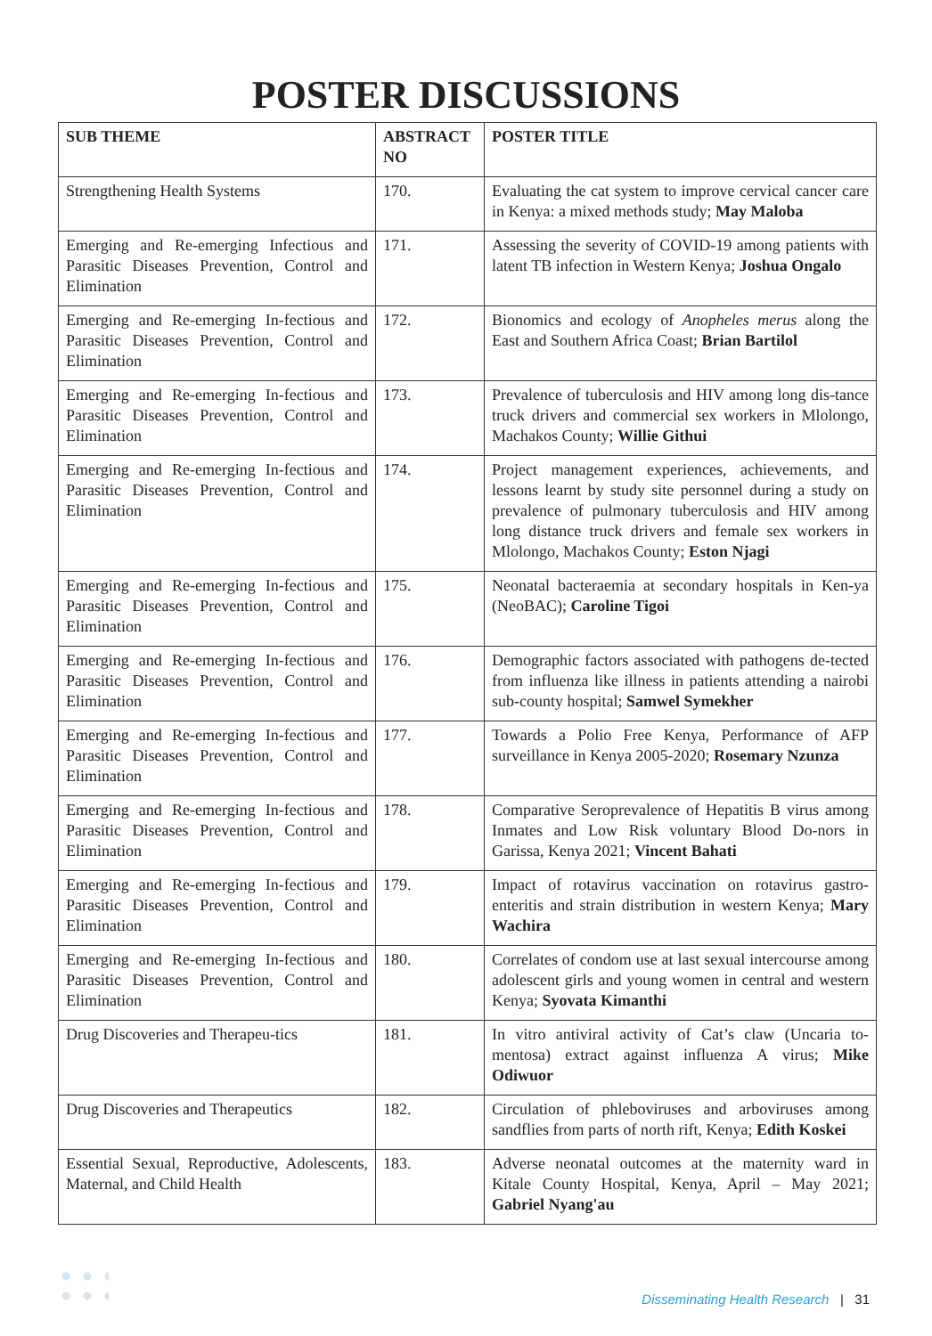POSTER DISCUSSIONS
| SUB THEME | ABSTRACT NO | POSTER TITLE |
| --- | --- | --- |
| Strengthening Health Systems | 170. | Evaluating the cat system to improve cervical cancer care in Kenya: a mixed methods study; May Maloba |
| Emerging and Re-emerging Infectious and Parasitic Diseases Prevention, Control and Elimination | 171. | Assessing the severity of COVID-19 among patients with latent TB infection in Western Kenya; Joshua Ongalo |
| Emerging and Re-emerging In-fectious and Parasitic Diseases Prevention, Control and Elimination | 172. | Bionomics and ecology of Anopheles merus along the East and Southern Africa Coast; Brian Bartilol |
| Emerging and Re-emerging In-fectious and Parasitic Diseases Prevention, Control and Elimination | 173. | Prevalence of tuberculosis and HIV among long dis-tance truck drivers and commercial sex workers in Mlolongo, Machakos County; Willie Githui |
| Emerging and Re-emerging In-fectious and Parasitic Diseases Prevention, Control and Elimination | 174. | Project management experiences, achievements, and lessons learnt by study site personnel during a study on prevalence of pulmonary tuberculosis and HIV among long distance truck drivers and female sex workers in Mlolongo, Machakos County; Eston Njagi |
| Emerging and Re-emerging In-fectious and Parasitic Diseases Prevention, Control and Elimination | 175. | Neonatal bacteraemia at secondary hospitals in Ken-ya (NeoBAC); Caroline Tigoi |
| Emerging and Re-emerging In-fectious and Parasitic Diseases Prevention, Control and Elimination | 176. | Demographic factors associated with pathogens de-tected from influenza like illness in patients attending a nairobi sub-county hospital; Samwel Symekher |
| Emerging and Re-emerging In-fectious and Parasitic Diseases Prevention, Control and Elimination | 177. | Towards a Polio Free Kenya, Performance of AFP surveillance in Kenya 2005-2020; Rosemary Nzunza |
| Emerging and Re-emerging In-fectious and Parasitic Diseases Prevention, Control and Elimination | 178. | Comparative Seroprevalence of Hepatitis B virus among Inmates and Low Risk voluntary Blood Do-nors in Garissa, Kenya 2021; Vincent Bahati |
| Emerging and Re-emerging In-fectious and Parasitic Diseases Prevention, Control and Elimination | 179. | Impact of rotavirus vaccination on rotavirus gastro-enteritis and strain distribution in western Kenya; Mary Wachira |
| Emerging and Re-emerging In-fectious and Parasitic Diseases Prevention, Control and Elimination | 180. | Correlates of condom use at last sexual intercourse among adolescent girls and young women in central and western Kenya; Syovata Kimanthi |
| Drug Discoveries and Therapeu-tics | 181. | In vitro antiviral activity of Cat’s claw (Uncaria to-mentosa) extract against influenza A virus; Mike Odiwuor |
| Drug Discoveries and Therapeutics | 182. | Circulation of phleboviruses and arboviruses among sandflies from parts of north rift, Kenya; Edith Koskei |
| Essential Sexual, Reproductive, Adolescents, Maternal, and Child Health | 183. | Adverse neonatal outcomes at the maternity ward in Kitale County Hospital, Kenya, April – May 2021; Gabriel Nyang'au |
Disseminating Health Research | 31